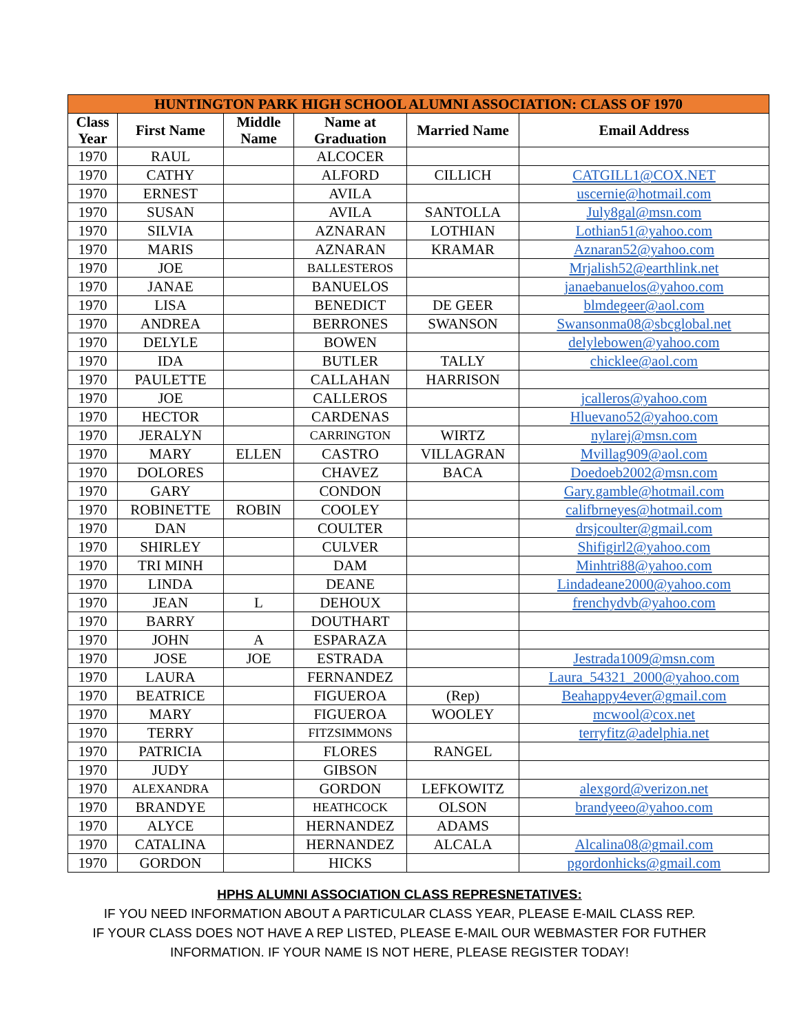| HUNTINGTON PARK HIGH SCHOOL ALUMNI ASSOCIATION: CLASS OF 1970 | | | | | |
| --- | --- | --- | --- | --- | --- |
| Class Year | First Name | Middle Name | Name at Graduation | Married Name | Email Address |
| 1970 | RAUL | | ALCOCER | | |
| 1970 | CATHY | | ALFORD | CILLICH | CATGILL1@COX.NET |
| 1970 | ERNEST | | AVILA | | uscernie@hotmail.com |
| 1970 | SUSAN | | AVILA | SANTOLLA | July8gal@msn.com |
| 1970 | SILVIA | | AZNARAN | LOTHIAN | Lothian51@yahoo.com |
| 1970 | MARIS | | AZNARAN | KRAMAR | Aznaran52@yahoo.com |
| 1970 | JOE | | BALLESTEROS | | Mrjalish52@earthlink.net |
| 1970 | JANAE | | BANUELOS | | janaebanuelos@yahoo.com |
| 1970 | LISA | | BENEDICT | DE GEER | blmdegeer@aol.com |
| 1970 | ANDREA | | BERRONES | SWANSON | Swansonma08@sbcglobal.net |
| 1970 | DELYLE | | BOWEN | | delylebowen@yahoo.com |
| 1970 | IDA | | BUTLER | TALLY | chicklee@aol.com |
| 1970 | PAULETTE | | CALLAHAN | HARRISON | |
| 1970 | JOE | | CALLEROS | | jcalleros@yahoo.com |
| 1970 | HECTOR | | CARDENAS | | Hluevano52@yahoo.com |
| 1970 | JERALYN | | CARRINGTON | WIRTZ | nylarej@msn.com |
| 1970 | MARY | ELLEN | CASTRO | VILLAGRAN | Mvillag909@aol.com |
| 1970 | DOLORES | | CHAVEZ | BACA | Doedoeb2002@msn.com |
| 1970 | GARY | | CONDON | | Gary.gamble@hotmail.com |
| 1970 | ROBINETTE | ROBIN | COOLEY | | califbrneyes@hotmail.com |
| 1970 | DAN | | COULTER | | drsjcoulter@gmail.com |
| 1970 | SHIRLEY | | CULVER | | Shifigirl2@yahoo.com |
| 1970 | TRI MINH | | DAM | | Minhtri88@yahoo.com |
| 1970 | LINDA | | DEANE | | Lindadeane2000@yahoo.com |
| 1970 | JEAN | L | DEHOUX | | frenchydvb@yahoo.com |
| 1970 | BARRY | | DOUTHART | | |
| 1970 | JOHN | A | ESPARAZA | | |
| 1970 | JOSE | JOE | ESTRADA | | Jestrada1009@msn.com |
| 1970 | LAURA | | FERNANDEZ | | Laura_54321_2000@yahoo.com |
| 1970 | BEATRICE | | FIGUEROA | (Rep) | Beahappy4ever@gmail.com |
| 1970 | MARY | | FIGUEROA | WOOLEY | mcwool@cox.net |
| 1970 | TERRY | | FITZSIMMONS | | terryfitz@adelphia.net |
| 1970 | PATRICIA | | FLORES | RANGEL | |
| 1970 | JUDY | | GIBSON | | |
| 1970 | ALEXANDRA | | GORDON | LEFKOWITZ | alexgord@verizon.net |
| 1970 | BRANDYE | | HEATHCOCK | OLSON | brandyeeo@yahoo.com |
| 1970 | ALYCE | | HERNANDEZ | ADAMS | |
| 1970 | CATALINA | | HERNANDEZ | ALCALA | Alcalina08@gmail.com |
| 1970 | GORDON | | HICKS | | pgordonhicks@gmail.com |
HPHS ALUMNI ASSOCIATION CLASS REPRESNETATIVES:
IF YOU NEED INFORMATION ABOUT A PARTICULAR CLASS YEAR, PLEASE E-MAIL CLASS REP.
IF YOUR CLASS DOES NOT HAVE A REP LISTED, PLEASE E-MAIL OUR WEBMASTER FOR FUTHER
INFORMATION. IF YOUR NAME IS NOT HERE, PLEASE REGISTER TODAY!